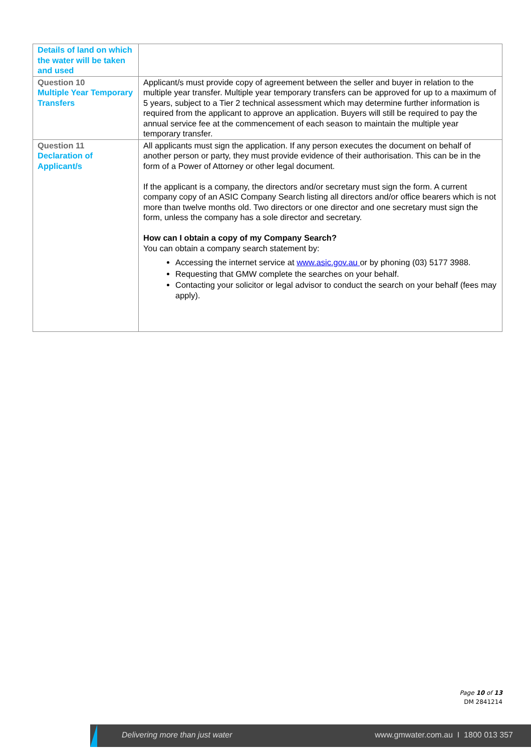| Details of land on which the water will be taken and used | |
| Question 10 Multiple Year Temporary Transfers | Applicant/s must provide copy of agreement between the seller and buyer in relation to the multiple year transfer. Multiple year temporary transfers can be approved for up to a maximum of 5 years, subject to a Tier 2 technical assessment which may determine further information is required from the applicant to approve an application. Buyers will still be required to pay the annual service fee at the commencement of each season to maintain the multiple year temporary transfer. |
| Question 11 Declaration of Applicant/s | All applicants must sign the application. If any person executes the document on behalf of another person or party, they must provide evidence of their authorisation. This can be in the form of a Power of Attorney or other legal document. If the applicant is a company, the directors and/or secretary must sign the form. A current company copy of an ASIC Company Search listing all directors and/or office bearers which is not more than twelve months old. Two directors or one director and one secretary must sign the form, unless the company has a sole director and secretary. How can I obtain a copy of my Company Search? You can obtain a company search statement by: Accessing the internet service at www.asic.gov.au or by phoning (03) 5177 3988. Requesting that GMW complete the searches on your behalf. Contacting your solicitor or legal advisor to conduct the search on your behalf (fees may apply). |
Page 10 of 13
DM 2841214
Delivering more than just water www.gmwater.com.au I 1800 013 357